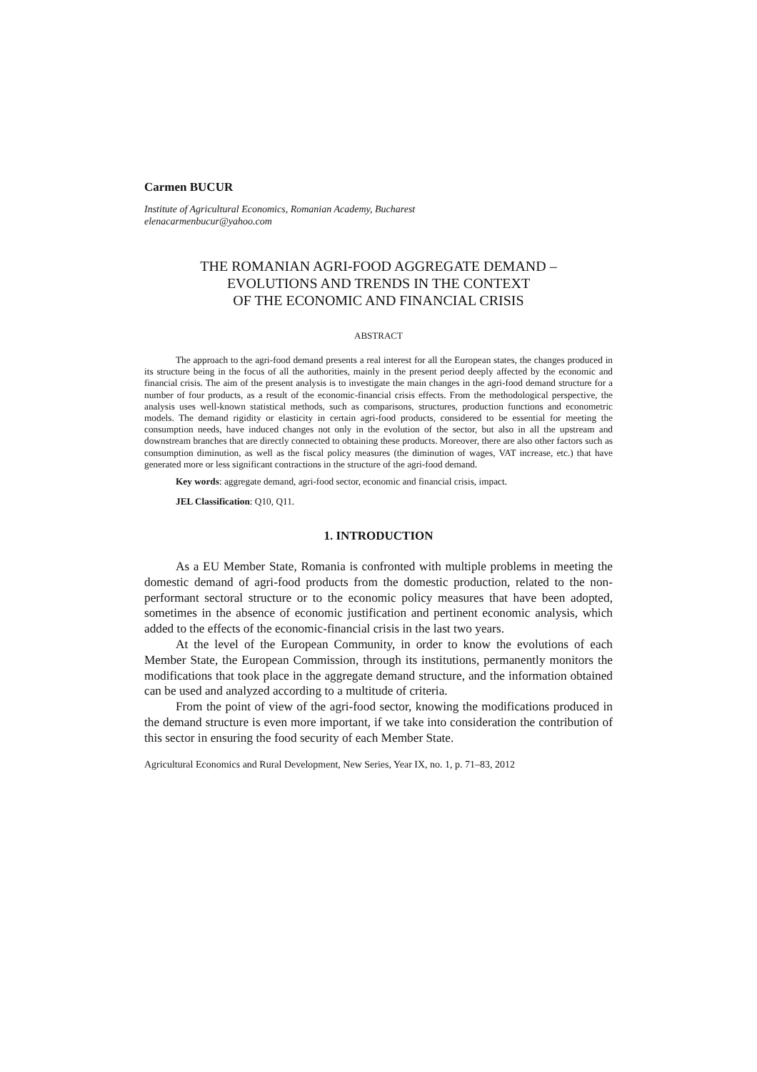Carmen BUCUR
Institute of Agricultural Economics, Romanian Academy, Bucharest
elenacarmenbucur@yahoo.com
THE ROMANIAN AGRI-FOOD AGGREGATE DEMAND –
EVOLUTIONS AND TRENDS IN THE CONTEXT
OF THE ECONOMIC AND FINANCIAL CRISIS
ABSTRACT
The approach to the agri-food demand presents a real interest for all the European states, the changes produced in its structure being in the focus of all the authorities, mainly in the present period deeply affected by the economic and financial crisis. The aim of the present analysis is to investigate the main changes in the agri-food demand structure for a number of four products, as a result of the economic-financial crisis effects. From the methodological perspective, the analysis uses well-known statistical methods, such as comparisons, structures, production functions and econometric models. The demand rigidity or elasticity in certain agri-food products, considered to be essential for meeting the consumption needs, have induced changes not only in the evolution of the sector, but also in all the upstream and downstream branches that are directly connected to obtaining these products. Moreover, there are also other factors such as consumption diminution, as well as the fiscal policy measures (the diminution of wages, VAT increase, etc.) that have generated more or less significant contractions in the structure of the agri-food demand.
Key words: aggregate demand, agri-food sector, economic and financial crisis, impact.
JEL Classification: Q10, Q11.
1. INTRODUCTION
As a EU Member State, Romania is confronted with multiple problems in meeting the domestic demand of agri-food products from the domestic production, related to the non-performant sectoral structure or to the economic policy measures that have been adopted, sometimes in the absence of economic justification and pertinent economic analysis, which added to the effects of the economic-financial crisis in the last two years.
At the level of the European Community, in order to know the evolutions of each Member State, the European Commission, through its institutions, permanently monitors the modifications that took place in the aggregate demand structure, and the information obtained can be used and analyzed according to a multitude of criteria.
From the point of view of the agri-food sector, knowing the modifications produced in the demand structure is even more important, if we take into consideration the contribution of this sector in ensuring the food security of each Member State.
Agricultural Economics and Rural Development, New Series, Year IX, no. 1, p. 71–83, 2012